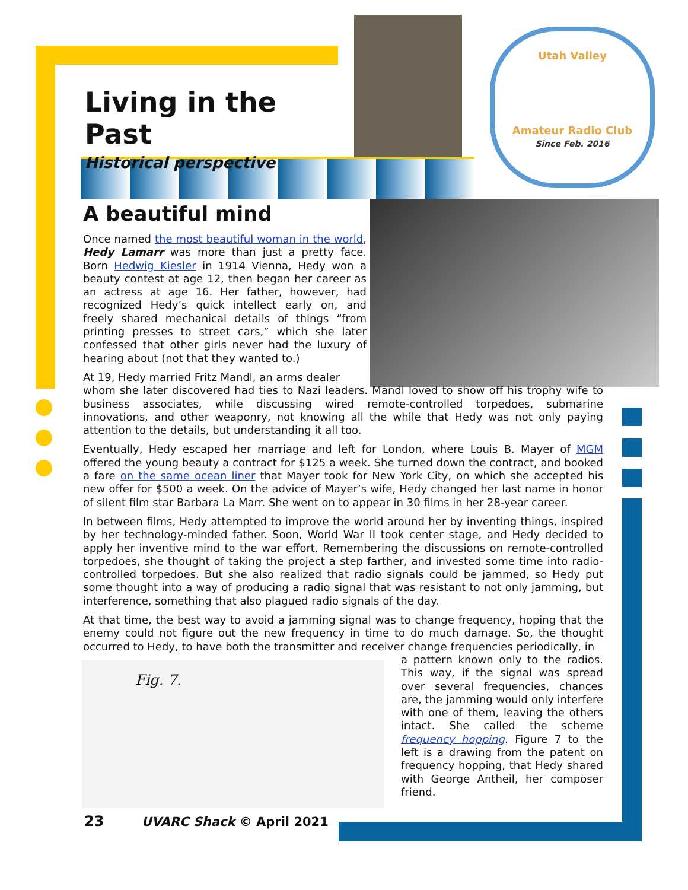Utah Valley
Amateur Radio Club
Since Feb. 2016
Fig. 7.
Living in the Past
Historical perspective
A beautiful mind
Once named the most beautiful woman in the world, Hedy Lamarr was more than just a pretty face. Born Hedwig Kiesler in 1914 Vienna, Hedy won a beauty contest at age 12, then began her career as an actress at age 16. Her father, however, had recognized Hedy’s quick intellect early on, and freely shared mechanical details of things “from printing presses to street cars,” which she later confessed that other girls never had the luxury of hearing about (not that they wanted to.)
At 19, Hedy married Fritz Mandl, an arms dealer
whom she later discovered had ties to Nazi leaders. Mandl loved to show off his trophy wife to business associates, while discussing wired remote-controlled torpedoes, submarine innovations, and other weaponry, not knowing all the while that Hedy was not only paying attention to the details, but understanding it all too.
Eventually, Hedy escaped her marriage and left for London, where Louis B. Mayer of MGM offered the young beauty a contract for $125 a week. She turned down the contract, and booked a fare on the same ocean liner that Mayer took for New York City, on which she accepted his new offer for $500 a week. On the advice of Mayer’s wife, Hedy changed her last name in honor of silent film star Barbara La Marr. She went on to appear in 30 films in her 28-year career.
In between films, Hedy attempted to improve the world around her by inventing things, inspired by her technology-minded father. Soon, World War II took center stage, and Hedy decided to apply her inventive mind to the war effort. Remembering the discussions on remote-controlled torpedoes, she thought of taking the project a step farther, and invested some time into radio-controlled torpedoes. But she also realized that radio signals could be jammed, so Hedy put some thought into a way of producing a radio signal that was resistant to not only jamming, but interference, something that also plagued radio signals of the day.
At that time, the best way to avoid a jamming signal was to change frequency, hoping that the enemy could not figure out the new frequency in time to do much damage. So, the thought occurred to Hedy, to have both the transmitter and receiver change frequencies periodically, in
a pattern known only to the radios. This way, if the signal was spread over several frequencies, chances are, the jamming would only interfere with one of them, leaving the others intact. She called the scheme frequency hopping. Figure 7 to the left is a drawing from the patent on frequency hopping, that Hedy shared with George Antheil, her composer friend.
23 UVARC Shack © April 2021